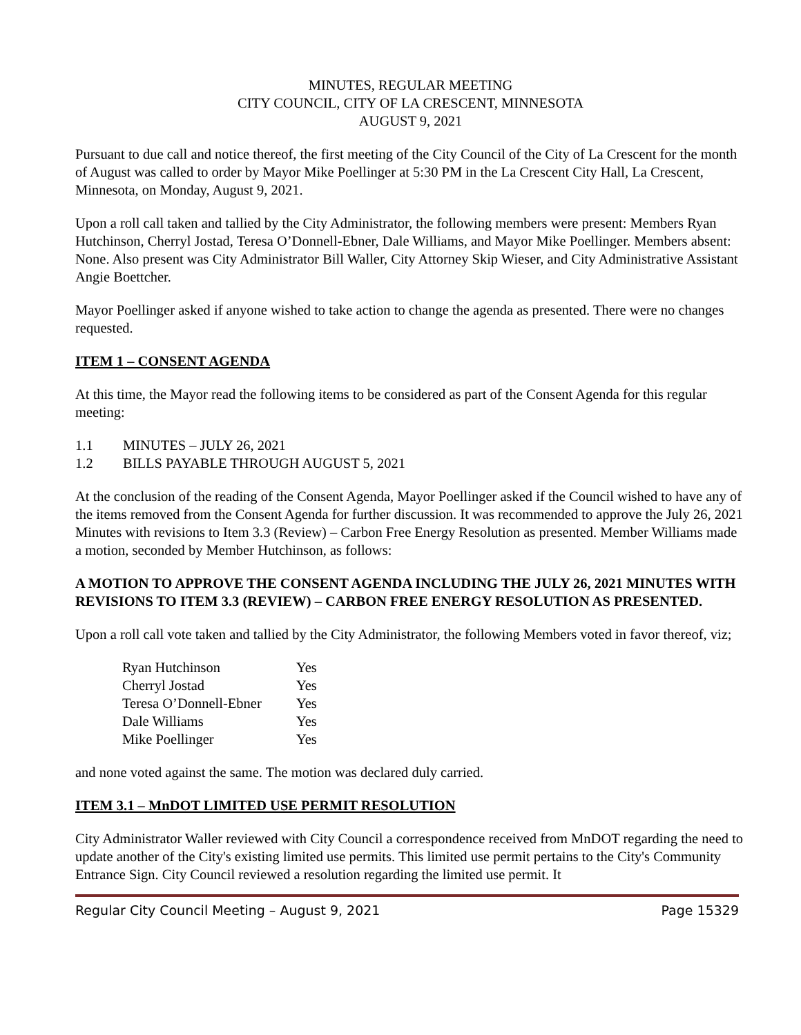MINUTES, REGULAR MEETING
CITY COUNCIL, CITY OF LA CRESCENT, MINNESOTA
AUGUST 9, 2021
Pursuant to due call and notice thereof, the first meeting of the City Council of the City of La Crescent for the month of August was called to order by Mayor Mike Poellinger at 5:30 PM in the La Crescent City Hall, La Crescent, Minnesota, on Monday, August 9, 2021.
Upon a roll call taken and tallied by the City Administrator, the following members were present: Members Ryan Hutchinson, Cherryl Jostad, Teresa O’Donnell-Ebner, Dale Williams, and Mayor Mike Poellinger. Members absent: None. Also present was City Administrator Bill Waller, City Attorney Skip Wieser, and City Administrative Assistant Angie Boettcher.
Mayor Poellinger asked if anyone wished to take action to change the agenda as presented. There were no changes requested.
ITEM 1 – CONSENT AGENDA
At this time, the Mayor read the following items to be considered as part of the Consent Agenda for this regular meeting:
1.1 MINUTES – JULY 26, 2021
1.2 BILLS PAYABLE THROUGH AUGUST 5, 2021
At the conclusion of the reading of the Consent Agenda, Mayor Poellinger asked if the Council wished to have any of the items removed from the Consent Agenda for further discussion. It was recommended to approve the July 26, 2021 Minutes with revisions to Item 3.3 (Review) – Carbon Free Energy Resolution as presented. Member Williams made a motion, seconded by Member Hutchinson, as follows:
A MOTION TO APPROVE THE CONSENT AGENDA INCLUDING THE JULY 26, 2021 MINUTES WITH REVISIONS TO ITEM 3.3 (REVIEW) – CARBON FREE ENERGY RESOLUTION AS PRESENTED.
Upon a roll call vote taken and tallied by the City Administrator, the following Members voted in favor thereof, viz;
| Ryan Hutchinson | Yes |
| Cherryl Jostad | Yes |
| Teresa O’Donnell-Ebner | Yes |
| Dale Williams | Yes |
| Mike Poellinger | Yes |
and none voted against the same. The motion was declared duly carried.
ITEM 3.1 – MnDOT LIMITED USE PERMIT RESOLUTION
City Administrator Waller reviewed with City Council a correspondence received from MnDOT regarding the need to update another of the City's existing limited use permits. This limited use permit pertains to the City's Community Entrance Sign. City Council reviewed a resolution regarding the limited use permit. It
Regular City Council Meeting – August 9, 2021 Page 15329